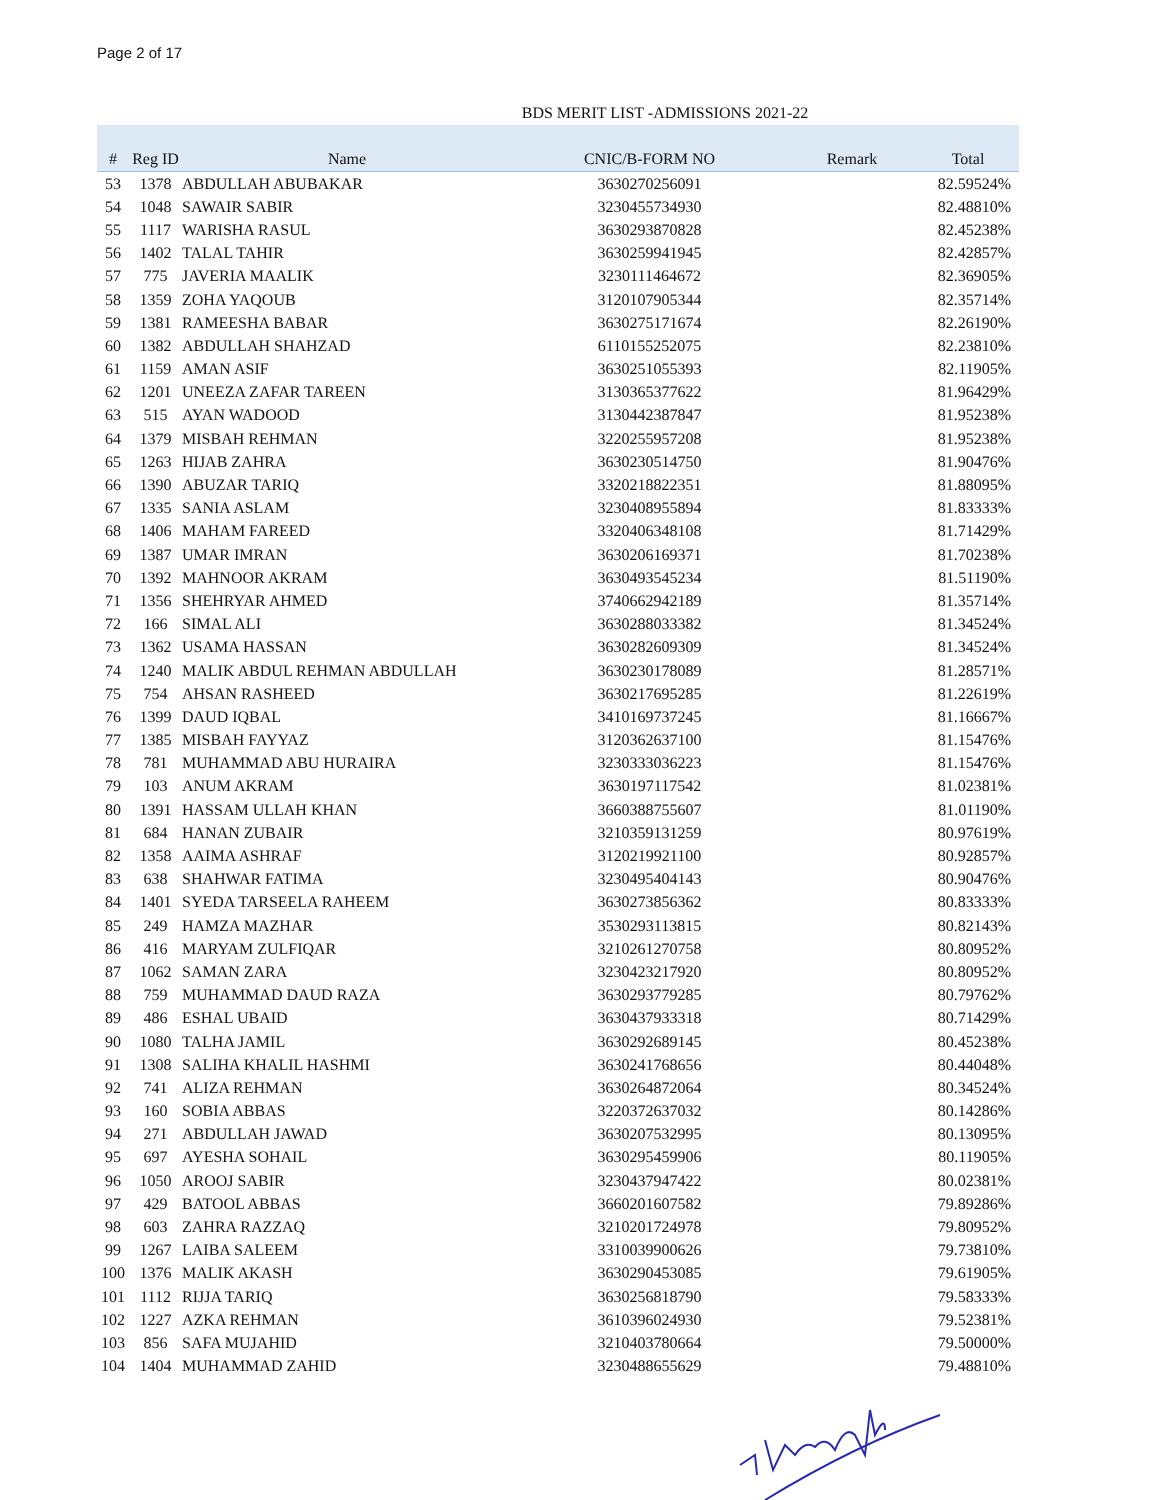Page 2 of 17
BDS MERIT LIST -ADMISSIONS 2021-22
| # | Reg ID | Name | CNIC/B-FORM NO | Remark | Total |
| --- | --- | --- | --- | --- | --- |
| 53 | 1378 | ABDULLAH ABUBAKAR | 3630270256091 | | 82.59524% |
| 54 | 1048 | SAWAIR SABIR | 3230455734930 | | 82.48810% |
| 55 | 1117 | WARISHA RASUL | 3630293870828 | | 82.45238% |
| 56 | 1402 | TALAL TAHIR | 3630259941945 | | 82.42857% |
| 57 | 775 | JAVERIA MAALIK | 3230111464672 | | 82.36905% |
| 58 | 1359 | ZOHA YAQOUB | 3120107905344 | | 82.35714% |
| 59 | 1381 | RAMEESHA BABAR | 3630275171674 | | 82.26190% |
| 60 | 1382 | ABDULLAH SHAHZAD | 6110155252075 | | 82.23810% |
| 61 | 1159 | AMAN ASIF | 3630251055393 | | 82.11905% |
| 62 | 1201 | UNEEZA ZAFAR TAREEN | 3130365377622 | | 81.96429% |
| 63 | 515 | AYAN WADOOD | 3130442387847 | | 81.95238% |
| 64 | 1379 | MISBAH REHMAN | 3220255957208 | | 81.95238% |
| 65 | 1263 | HIJAB ZAHRA | 3630230514750 | | 81.90476% |
| 66 | 1390 | ABUZAR TARIQ | 3320218822351 | | 81.88095% |
| 67 | 1335 | SANIA ASLAM | 3230408955894 | | 81.83333% |
| 68 | 1406 | MAHAM FAREED | 3320406348108 | | 81.71429% |
| 69 | 1387 | UMAR IMRAN | 3630206169371 | | 81.70238% |
| 70 | 1392 | MAHNOOR AKRAM | 3630493545234 | | 81.51190% |
| 71 | 1356 | SHEHRYAR AHMED | 3740662942189 | | 81.35714% |
| 72 | 166 | SIMAL ALI | 3630288033382 | | 81.34524% |
| 73 | 1362 | USAMA HASSAN | 3630282609309 | | 81.34524% |
| 74 | 1240 | MALIK ABDUL REHMAN ABDULLAH | 3630230178089 | | 81.28571% |
| 75 | 754 | AHSAN RASHEED | 3630217695285 | | 81.22619% |
| 76 | 1399 | DAUD IQBAL | 3410169737245 | | 81.16667% |
| 77 | 1385 | MISBAH FAYYAZ | 3120362637100 | | 81.15476% |
| 78 | 781 | MUHAMMAD ABU HURAIRA | 3230333036223 | | 81.15476% |
| 79 | 103 | ANUM AKRAM | 3630197117542 | | 81.02381% |
| 80 | 1391 | HASSAM ULLAH KHAN | 3660388755607 | | 81.01190% |
| 81 | 684 | HANAN ZUBAIR | 3210359131259 | | 80.97619% |
| 82 | 1358 | AAIMA ASHRAF | 3120219921100 | | 80.92857% |
| 83 | 638 | SHAHWAR FATIMA | 3230495404143 | | 80.90476% |
| 84 | 1401 | SYEDA TARSEELA RAHEEM | 3630273856362 | | 80.83333% |
| 85 | 249 | HAMZA MAZHAR | 3530293113815 | | 80.82143% |
| 86 | 416 | MARYAM ZULFIQAR | 3210261270758 | | 80.80952% |
| 87 | 1062 | SAMAN ZARA | 3230423217920 | | 80.80952% |
| 88 | 759 | MUHAMMAD DAUD RAZA | 3630293779285 | | 80.79762% |
| 89 | 486 | ESHAL UBAID | 3630437933318 | | 80.71429% |
| 90 | 1080 | TALHA JAMIL | 3630292689145 | | 80.45238% |
| 91 | 1308 | SALIHA KHALIL HASHMI | 3630241768656 | | 80.44048% |
| 92 | 741 | ALIZA REHMAN | 3630264872064 | | 80.34524% |
| 93 | 160 | SOBIA ABBAS | 3220372637032 | | 80.14286% |
| 94 | 271 | ABDULLAH JAWAD | 3630207532995 | | 80.13095% |
| 95 | 697 | AYESHA SOHAIL | 3630295459906 | | 80.11905% |
| 96 | 1050 | AROOJ SABIR | 3230437947422 | | 80.02381% |
| 97 | 429 | BATOOL ABBAS | 3660201607582 | | 79.89286% |
| 98 | 603 | ZAHRA RAZZAQ | 3210201724978 | | 79.80952% |
| 99 | 1267 | LAIBA SALEEM | 3310039900626 | | 79.73810% |
| 100 | 1376 | MALIK AKASH | 3630290453085 | | 79.61905% |
| 101 | 1112 | RIJJA TARIQ | 3630256818790 | | 79.58333% |
| 102 | 1227 | AZKA REHMAN | 3610396024930 | | 79.52381% |
| 103 | 856 | SAFA MUJAHID | 3210403780664 | | 79.50000% |
| 104 | 1404 | MUHAMMAD ZAHID | 3230488655629 | | 79.48810% |